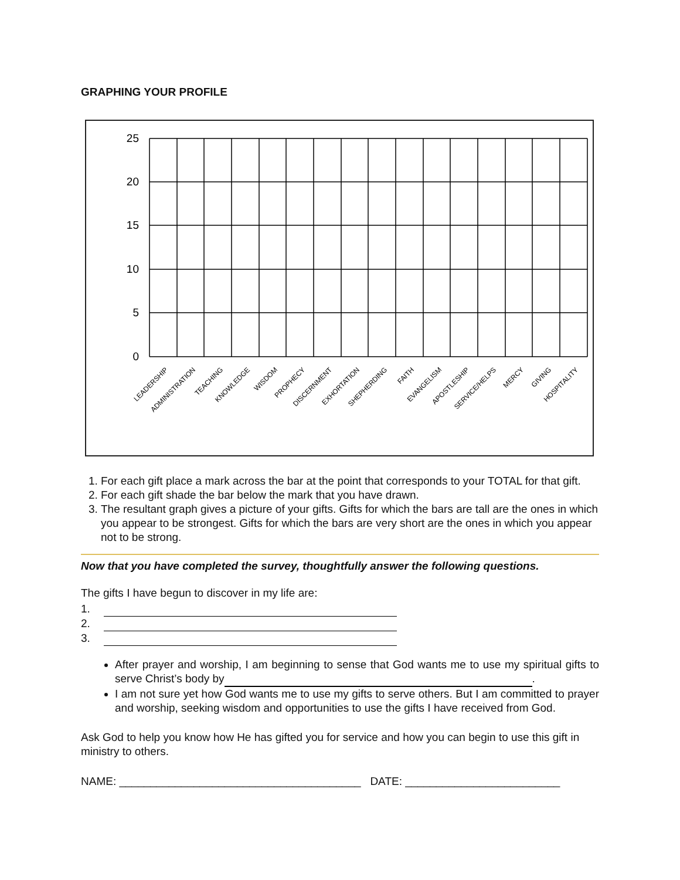GRAPHING YOUR PROFILE
25
20
15
10
5
0
LEADERSHIP
ADMINISTRATION
TEACHING
KNOWLEDGE
WISDOM
PROPHECY
DISCERNMENT
EXHORTATION
SHEPHERDING
FAITH
EVANGELISM
APOSTLESHIP
SERVICE/HELPS
MERCY
GIVING
HOSPITALITY
1. For each gift place a mark across the bar at the point that corresponds to your TOTAL for that gift.
2. For each gift shade the bar below the mark that you have drawn.
3. The resultant graph gives a picture of your gifts. Gifts for which the bars are tall are the ones in which you appear to be strongest. Gifts for which the bars are very short are the ones in which you appear not to be strong.
Now that you have completed the survey, thoughtfully answer the following questions.
The gifts I have begun to discover in my life are:
1.
2.
3.
After prayer and worship, I am beginning to sense that God wants me to use my spiritual gifts to serve Christ’s body by .
I am not sure yet how God wants me to use my gifts to serve others. But I am committed to prayer and worship, seeking wisdom and opportunities to use the gifts I have received from God.
Ask God to help you know how He has gifted you for service and how you can begin to use this gift in ministry to others.
NAME: _______________________________________ DATE: _________________________